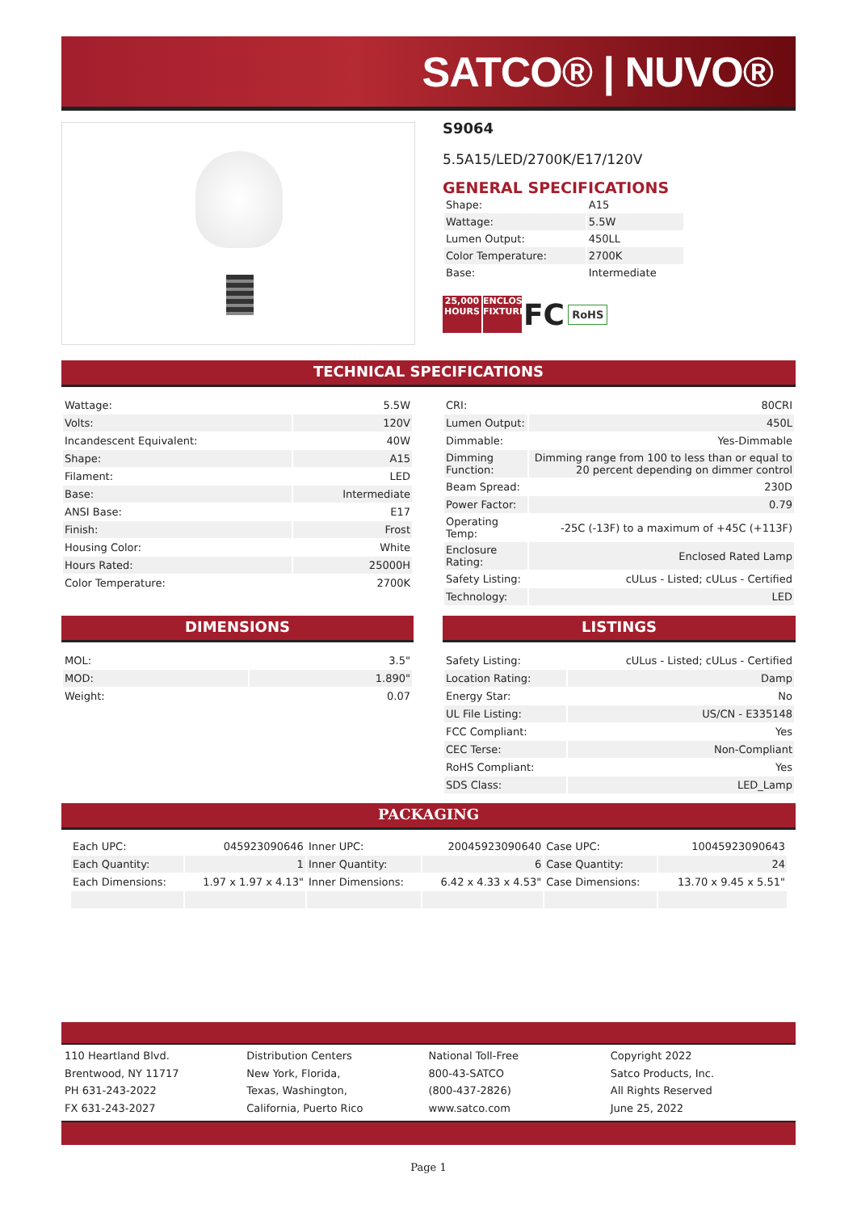SATCO® | NUVO®
S9064
5.5A15/LED/2700K/E17/120V
GENERAL SPECIFICATIONS
| Shape: | A15 |
| Wattage: | 5.5W |
| Lumen Output: | 450LL |
| Color Temperature: | 2700K |
| Base: | Intermediate |
25,000 HOURS ENCLOSED FIXTURE FC RoHS
TECHNICAL SPECIFICATIONS
| Wattage: | 5.5W |
| Volts: | 120V |
| Incandescent Equivalent: | 40W |
| Shape: | A15 |
| Filament: | LED |
| Base: | Intermediate |
| ANSI Base: | E17 |
| Finish: | Frost |
| Housing Color: | White |
| Hours Rated: | 25000H |
| Color Temperature: | 2700K |
| CRI: | 80CRI |
| Lumen Output: | 450L |
| Dimmable: | Yes-Dimmable |
| Dimming Function: | Dimming range from 100 to less than or equal to 20 percent depending on dimmer control |
| Beam Spread: | 230D |
| Power Factor: | 0.79 |
| Operating Temp: | -25C (-13F) to a maximum of +45C (+113F) |
| Enclosure Rating: | Enclosed Rated Lamp |
| Safety Listing: | cULus - Listed; cULus - Certified |
| Technology: | LED |
DIMENSIONS
| MOL: | 3.5" |
| MOD: | 1.890" |
| Weight: | 0.07 |
LISTINGS
| Safety Listing: | cULus - Listed; cULus - Certified |
| Location Rating: | Damp |
| Energy Star: | No |
| UL File Listing: | US/CN - E335148 |
| FCC Compliant: | Yes |
| CEC Terse: | Non-Compliant |
| RoHS Compliant: | Yes |
| SDS Class: | LED_Lamp |
PACKAGING
| Each UPC: | 045923090646 | Inner UPC: | 20045923090640 | Case UPC: | 10045923090643 |
| Each Quantity: | 1 | Inner Quantity: | 6 | Case Quantity: | 24 |
| Each Dimensions: | 1.97 x 1.97 x 4.13" | Inner Dimensions: | 6.42 x 4.33 x 4.53" | Case Dimensions: | 13.70 x 9.45 x 5.51" |
110 Heartland Blvd.
Brentwood, NY 11717
PH 631-243-2022
FX 631-243-2027
Distribution Centers
New York, Florida,
Texas, Washington,
California, Puerto Rico
National Toll-Free
800-43-SATCO
(800-437-2826)
www.satco.com
Copyright 2022
Satco Products, Inc.
All Rights Reserved
June 25, 2022
Page 1